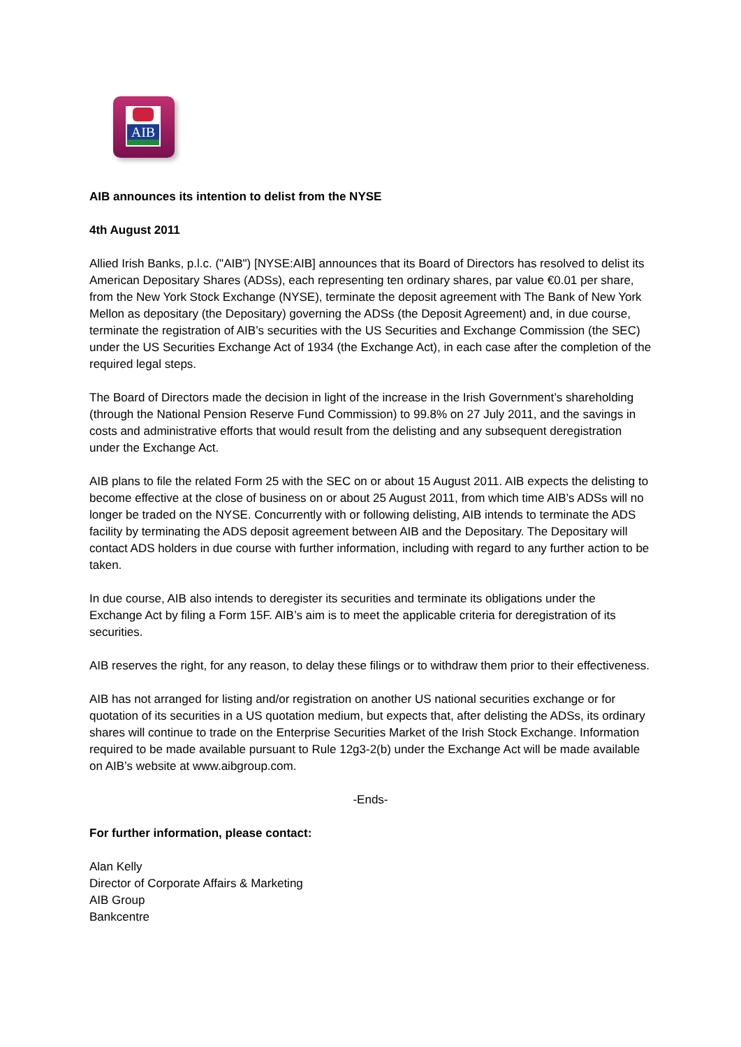AIB
AIB announces its intention to delist from the NYSE
4th August 2011
Allied Irish Banks, p.l.c. ("AIB") [NYSE:AIB] announces that its Board of Directors has resolved to delist its American Depositary Shares (ADSs), each representing ten ordinary shares, par value €0.01 per share, from the New York Stock Exchange (NYSE), terminate the deposit agreement with The Bank of New York Mellon as depositary (the Depositary) governing the ADSs (the Deposit Agreement) and, in due course, terminate the registration of AIB’s securities with the US Securities and Exchange Commission (the SEC) under the US Securities Exchange Act of 1934 (the Exchange Act), in each case after the completion of the required legal steps.
The Board of Directors made the decision in light of the increase in the Irish Government’s shareholding (through the National Pension Reserve Fund Commission) to 99.8% on 27 July 2011, and the savings in costs and administrative efforts that would result from the delisting and any subsequent deregistration under the Exchange Act.
AIB plans to file the related Form 25 with the SEC on or about 15 August 2011. AIB expects the delisting to become effective at the close of business on or about 25 August 2011, from which time AIB’s ADSs will no longer be traded on the NYSE. Concurrently with or following delisting, AIB intends to terminate the ADS facility by terminating the ADS deposit agreement between AIB and the Depositary. The Depositary will contact ADS holders in due course with further information, including with regard to any further action to be taken.
In due course, AIB also intends to deregister its securities and terminate its obligations under the Exchange Act by filing a Form 15F. AIB’s aim is to meet the applicable criteria for deregistration of its securities.
AIB reserves the right, for any reason, to delay these filings or to withdraw them prior to their effectiveness.
AIB has not arranged for listing and/or registration on another US national securities exchange or for quotation of its securities in a US quotation medium, but expects that, after delisting the ADSs, its ordinary shares will continue to trade on the Enterprise Securities Market of the Irish Stock Exchange. Information required to be made available pursuant to Rule 12g3-2(b) under the Exchange Act will be made available on AIB’s website at www.aibgroup.com.
-Ends-
For further information, please contact:
Alan Kelly
Director of Corporate Affairs & Marketing
AIB Group
Bankcentre